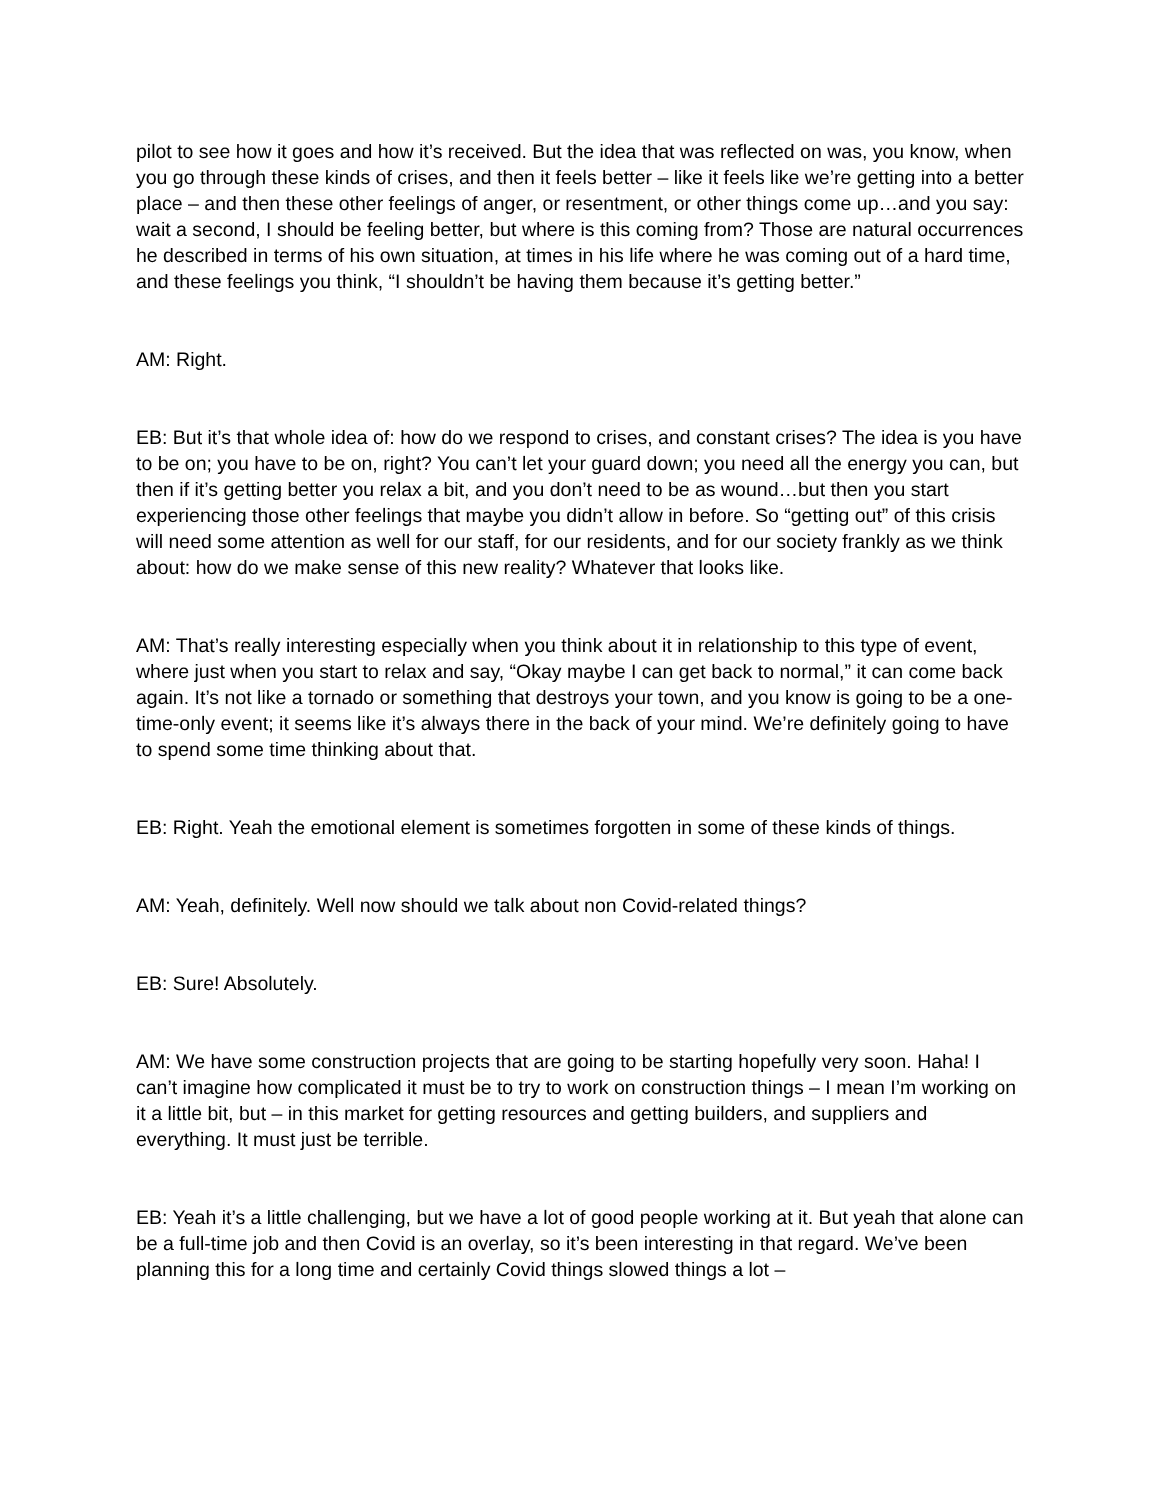pilot to see how it goes and how it’s received. But the idea that was reflected on was, you know, when you go through these kinds of crises, and then it feels better – like it feels like we’re getting into a better place – and then these other feelings of anger, or resentment, or other things come up…and you say: wait a second, I should be feeling better, but where is this coming from? Those are natural occurrences he described in terms of his own situation, at times in his life where he was coming out of a hard time, and these feelings you think, “I shouldn’t be having them because it’s getting better.”
AM: Right.
EB: But it’s that whole idea of: how do we respond to crises, and constant crises? The idea is you have to be on; you have to be on, right? You can’t let your guard down; you need all the energy you can, but then if it’s getting better you relax a bit, and you don’t need to be as wound…but then you start experiencing those other feelings that maybe you didn’t allow in before. So “getting out” of this crisis will need some attention as well for our staff, for our residents, and for our society frankly as we think about: how do we make sense of this new reality? Whatever that looks like.
AM: That’s really interesting especially when you think about it in relationship to this type of event, where just when you start to relax and say, “Okay maybe I can get back to normal,” it can come back again. It’s not like a tornado or something that destroys your town, and you know is going to be a one-time-only event; it seems like it’s always there in the back of your mind. We’re definitely going to have to spend some time thinking about that.
EB: Right. Yeah the emotional element is sometimes forgotten in some of these kinds of things.
AM: Yeah, definitely. Well now should we talk about non Covid-related things?
EB: Sure! Absolutely.
AM: We have some construction projects that are going to be starting hopefully very soon. Haha! I can’t imagine how complicated it must be to try to work on construction things – I mean I’m working on it a little bit, but – in this market for getting resources and getting builders, and suppliers and everything. It must just be terrible.
EB: Yeah it’s a little challenging, but we have a lot of good people working at it. But yeah that alone can be a full-time job and then Covid is an overlay, so it’s been interesting in that regard. We’ve been planning this for a long time and certainly Covid things slowed things a lot –